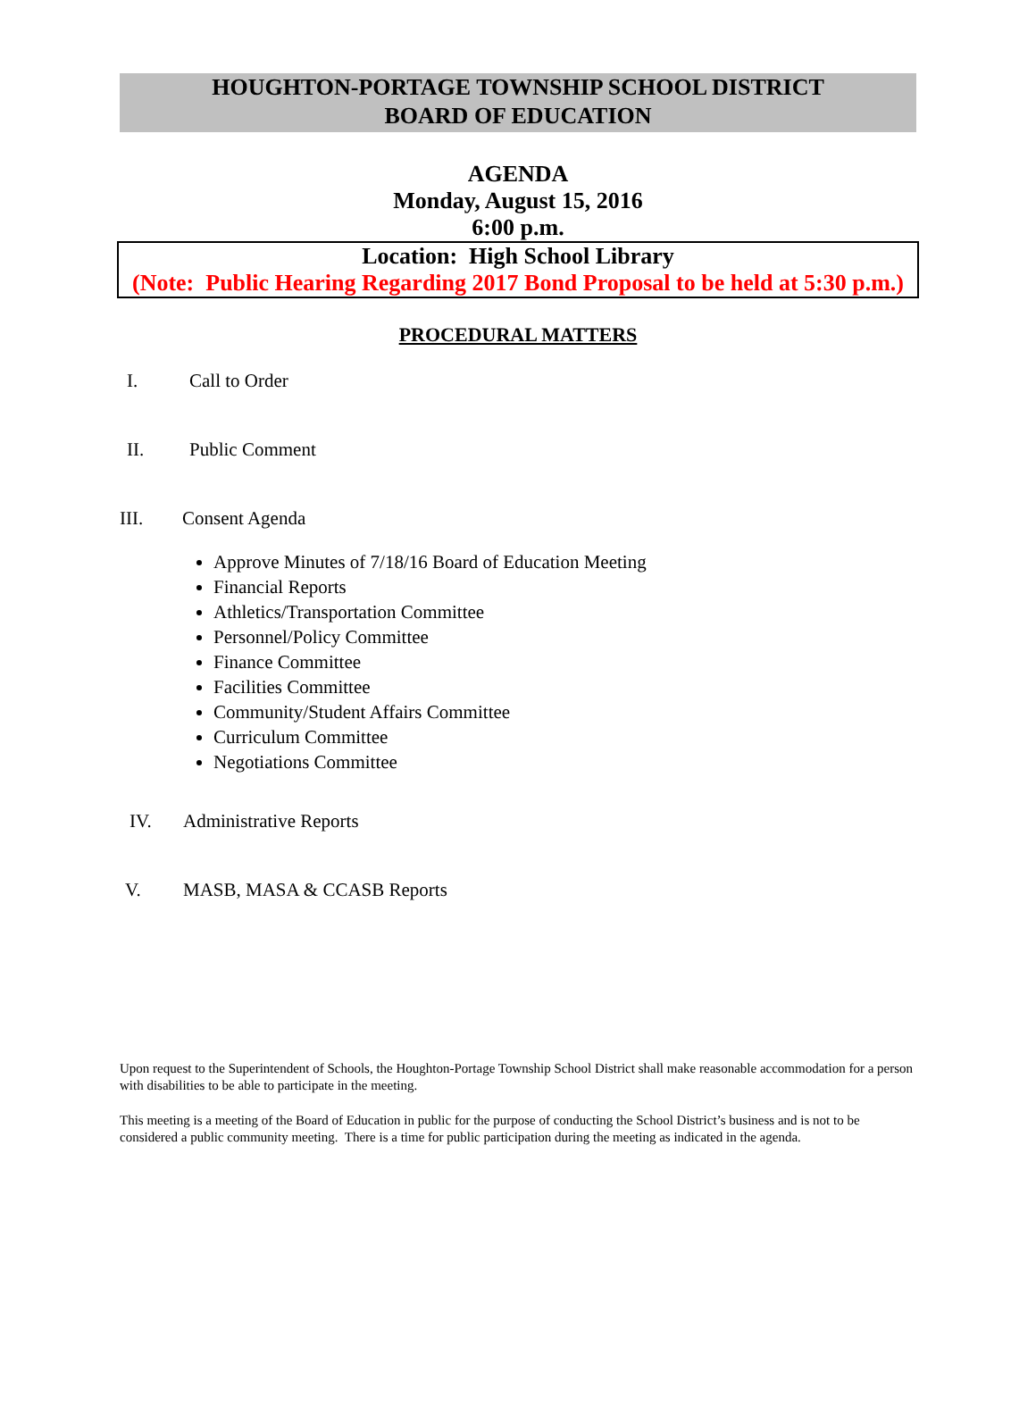HOUGHTON-PORTAGE TOWNSHIP SCHOOL DISTRICT
BOARD OF EDUCATION
AGENDA
Monday, August 15, 2016
6:00 p.m.
Location: High School Library
(Note: Public Hearing Regarding 2017 Bond Proposal to be held at 5:30 p.m.)
PROCEDURAL MATTERS
I. Call to Order
II. Public Comment
III. Consent Agenda
Approve Minutes of 7/18/16 Board of Education Meeting
Financial Reports
Athletics/Transportation Committee
Personnel/Policy Committee
Finance Committee
Facilities Committee
Community/Student Affairs Committee
Curriculum Committee
Negotiations Committee
IV. Administrative Reports
V. MASB, MASA & CCASB Reports
Upon request to the Superintendent of Schools, the Houghton-Portage Township School District shall make reasonable accommodation for a person with disabilities to be able to participate in the meeting.
This meeting is a meeting of the Board of Education in public for the purpose of conducting the School District’s business and is not to be considered a public community meeting. There is a time for public participation during the meeting as indicated in the agenda.